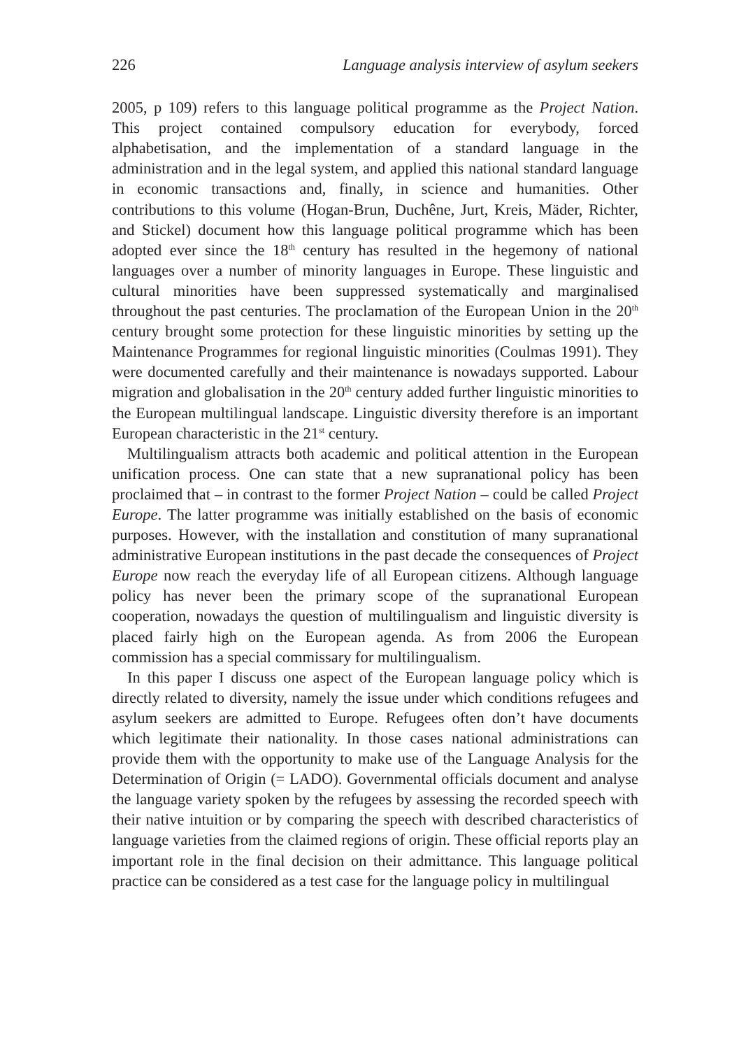226 Language analysis interview of asylum seekers
2005, p 109) refers to this language political programme as the Project Nation. This project contained compulsory education for everybody, forced alphabetisation, and the implementation of a standard language in the administration and in the legal system, and applied this national standard language in economic transactions and, finally, in science and humanities. Other contributions to this volume (Hogan-Brun, Duchêne, Jurt, Kreis, Mäder, Richter, and Stickel) document how this language political programme which has been adopted ever since the 18<sup>th</sup> century has resulted in the hegemony of national languages over a number of minority languages in Europe. These linguistic and cultural minorities have been suppressed systematically and marginalised throughout the past centuries. The proclamation of the European Union in the 20<sup>th</sup> century brought some protection for these linguistic minorities by setting up the Maintenance Programmes for regional linguistic minorities (Coulmas 1991). They were documented carefully and their maintenance is nowadays supported. Labour migration and globalisation in the 20<sup>th</sup> century added further linguistic minorities to the European multilingual landscape. Linguistic diversity therefore is an important European characteristic in the 21<sup>st</sup> century.
Multilingualism attracts both academic and political attention in the European unification process. One can state that a new supranational policy has been proclaimed that – in contrast to the former Project Nation – could be called Project Europe. The latter programme was initially established on the basis of economic purposes. However, with the installation and constitution of many supranational administrative European institutions in the past decade the consequences of Project Europe now reach the everyday life of all European citizens. Although language policy has never been the primary scope of the supranational European cooperation, nowadays the question of multilingualism and linguistic diversity is placed fairly high on the European agenda. As from 2006 the European commission has a special commissary for multilingualism.
In this paper I discuss one aspect of the European language policy which is directly related to diversity, namely the issue under which conditions refugees and asylum seekers are admitted to Europe. Refugees often don’t have documents which legitimate their nationality. In those cases national administrations can provide them with the opportunity to make use of the Language Analysis for the Determination of Origin (= LADO). Governmental officials document and analyse the language variety spoken by the refugees by assessing the recorded speech with their native intuition or by comparing the speech with described characteristics of language varieties from the claimed regions of origin. These official reports play an important role in the final decision on their admittance. This language political practice can be considered as a test case for the language policy in multilingual